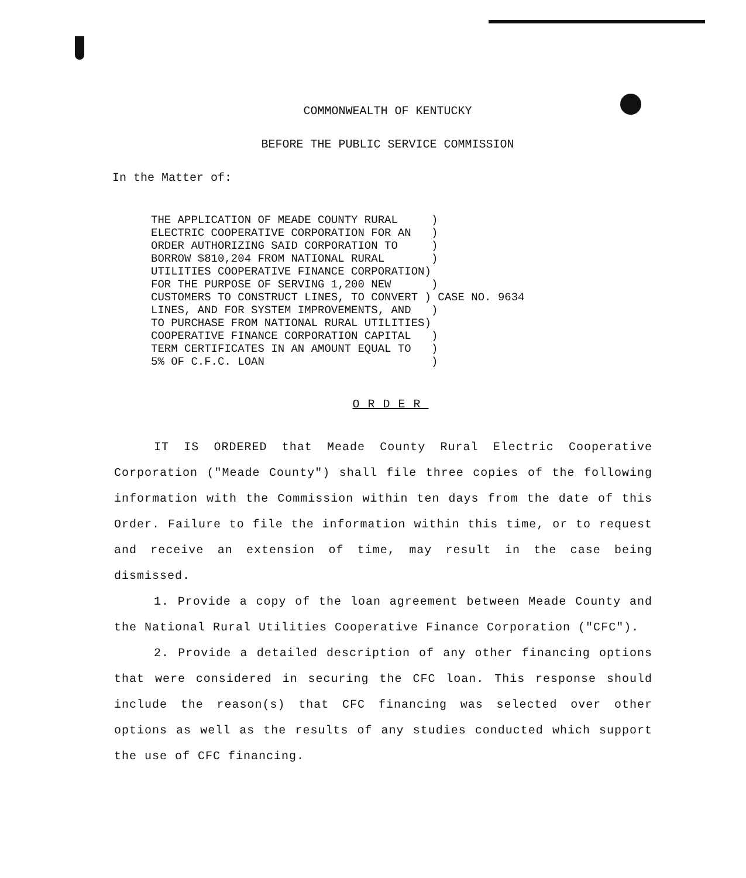COMMONWEALTH OF KENTUCKY
BEFORE THE PUBLIC SERVICE COMMISSION
In the Matter of:
THE APPLICATION OF MEADE COUNTY RURAL     )
ELECTRIC COOPERATIVE CORPORATION FOR AN   )
ORDER AUTHORIZING SAID CORPORATION TO     )
BORROW $810,204 FROM NATIONAL RURAL       )
UTILITIES COOPERATIVE FINANCE CORPORATION)
FOR THE PURPOSE OF SERVING 1,200 NEW      )
CUSTOMERS TO CONSTRUCT LINES, TO CONVERT )
LINES, AND FOR SYSTEM IMPROVEMENTS, AND   )
TO PURCHASE FROM NATIONAL RURAL UTILITIES)
COOPERATIVE FINANCE CORPORATION CAPITAL   )
TERM CERTIFICATES IN AN AMOUNT EQUAL TO   )
5% OF C.F.C. LOAN                         )
CASE NO. 9634
ORDER
IT IS ORDERED that Meade County Rural Electric Cooperative Corporation ("Meade County") shall file three copies of the following information with the Commission within ten days from the date of this Order. Failure to file the information within this time, or to request and receive an extension of time, may result in the case being dismissed.
1. Provide a copy of the loan agreement between Meade County and the National Rural Utilities Cooperative Finance Corporation ("CFC").
2. Provide a detailed description of any other financing options that were considered in securing the CFC loan. This response should include the reason(s) that CFC financing was selected over other options as well as the results of any studies conducted which support the use of CFC financing.